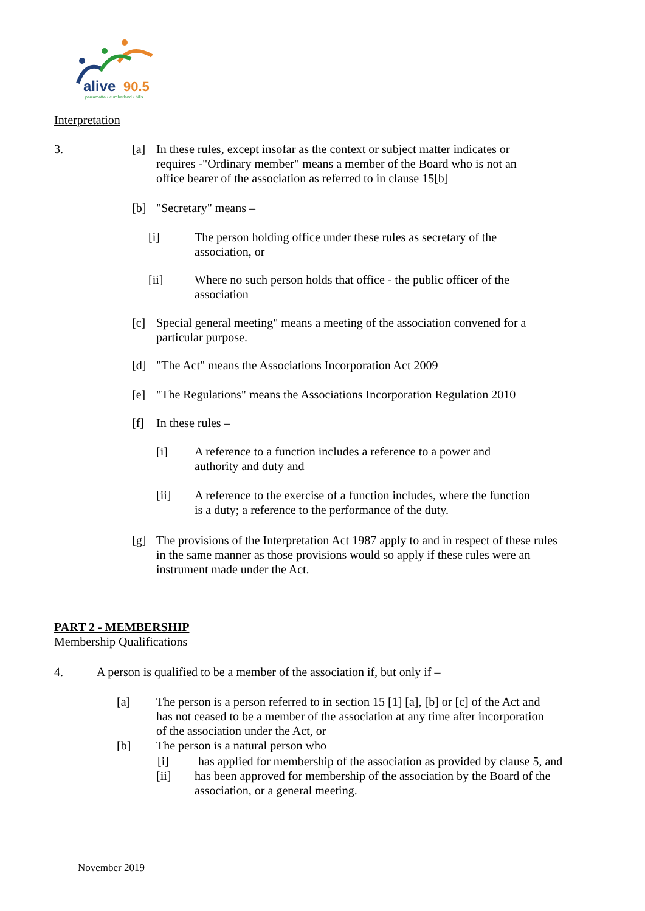alive
90.5
parramatta • cumberland • hills
Interpretation
3.
[a] In these rules, except insofar as the context or subject matter indicates or requires -"Ordinary member" means a member of the Board who is not an office bearer of the association as referred to in clause 15[b]
[b] "Secretary" means –
[i] The person holding office under these rules as secretary of the association, or
[ii] Where no such person holds that office - the public officer of the association
[c] Special general meeting" means a meeting of the association convened for a particular purpose.
[d] "The Act" means the Associations Incorporation Act 2009
[e] "The Regulations" means the Associations Incorporation Regulation 2010
[f] In these rules –
[i] A reference to a function includes a reference to a power and authority and duty and
[ii] A reference to the exercise of a function includes, where the function is a duty; a reference to the performance of the duty.
[g] The provisions of the Interpretation Act 1987 apply to and in respect of these rules in the same manner as those provisions would so apply if these rules were an instrument made under the Act.
PART 2 - MEMBERSHIP
Membership Qualifications
4. A person is qualified to be a member of the association if, but only if –
[a] The person is a person referred to in section 15 [1] [a], [b] or [c] of the Act and has not ceased to be a member of the association at any time after incorporation of the association under the Act, or
[b] The person is a natural person who
[i] has applied for membership of the association as provided by clause 5, and
[ii] has been approved for membership of the association by the Board of the association, or a general meeting.
November 2019